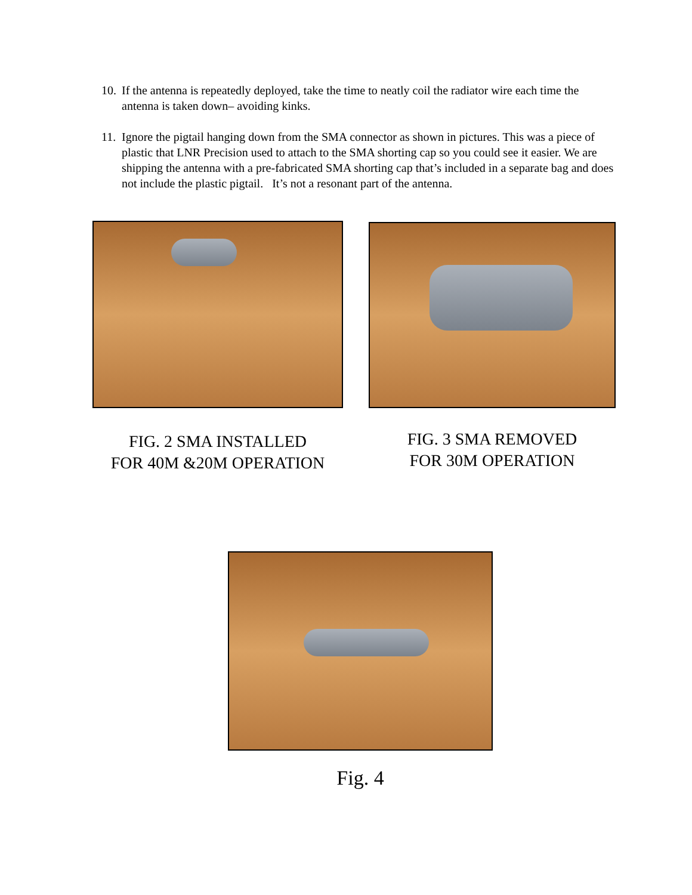10. If the antenna is repeatedly deployed, take the time to neatly coil the radiator wire each time the antenna is taken down– avoiding kinks.
11. Ignore the pigtail hanging down from the SMA connector as shown in pictures. This was a piece of plastic that LNR Precision used to attach to the SMA shorting cap so you could see it easier. We are shipping the antenna with a pre-fabricated SMA shorting cap that’s included in a separate bag and does not include the plastic pigtail. It’s not a resonant part of the antenna.
FIG. 2 SMA INSTALLED
FOR 40M &20M OPERATION
FIG. 3 SMA REMOVED
FOR 30M OPERATION
Fig. 4